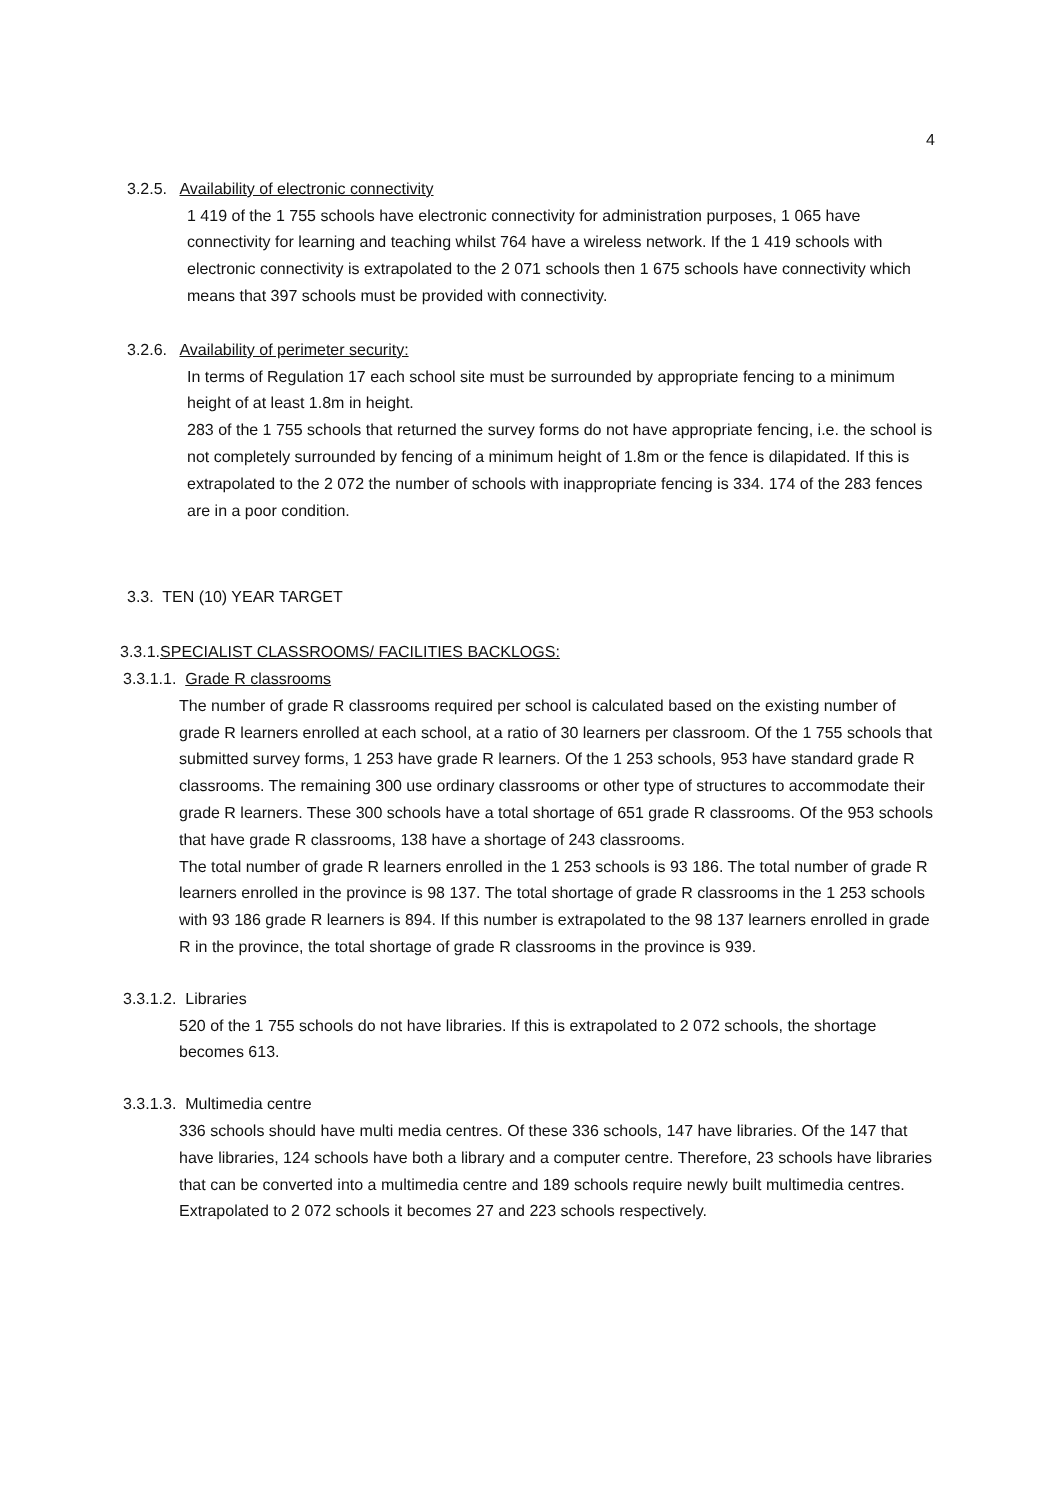4
3.2.5. Availability of electronic connectivity
1 419 of the 1 755 schools have electronic connectivity for administration purposes, 1 065 have connectivity for learning and teaching whilst 764 have a wireless network. If the 1 419 schools with electronic connectivity is extrapolated to the 2 071 schools then 1 675 schools have connectivity which means that 397 schools must be provided with connectivity.
3.2.6. Availability of perimeter security:
In terms of Regulation 17 each school site must be surrounded by appropriate fencing to a minimum height of at least 1.8m in height.
283 of the 1 755 schools that returned the survey forms do not have appropriate fencing, i.e. the school is not completely surrounded by fencing of a minimum height of 1.8m or the fence is dilapidated. If this is extrapolated to the 2 072 the number of schools with inappropriate fencing is 334. 174 of the 283 fences are in a poor condition.
3.3. TEN (10) YEAR TARGET
3.3.1.SPECIALIST CLASSROOMS/ FACILITIES BACKLOGS:
3.3.1.1. Grade R classrooms
The number of grade R classrooms required per school is calculated based on the existing number of grade R learners enrolled at each school, at a ratio of 30 learners per classroom. Of the 1 755 schools that submitted survey forms, 1 253 have grade R learners. Of the 1 253 schools, 953 have standard grade R classrooms. The remaining 300 use ordinary classrooms or other type of structures to accommodate their grade R learners. These 300 schools have a total shortage of 651 grade R classrooms. Of the 953 schools that have grade R classrooms, 138 have a shortage of 243 classrooms.
The total number of grade R learners enrolled in the 1 253 schools is 93 186. The total number of grade R learners enrolled in the province is 98 137. The total shortage of grade R classrooms in the 1 253 schools with 93 186 grade R learners is 894. If this number is extrapolated to the 98 137 learners enrolled in grade R in the province, the total shortage of grade R classrooms in the province is 939.
3.3.1.2. Libraries
520 of the 1 755 schools do not have libraries. If this is extrapolated to 2 072 schools, the shortage becomes 613.
3.3.1.3. Multimedia centre
336 schools should have multi media centres. Of these 336 schools, 147 have libraries. Of the 147 that have libraries, 124 schools have both a library and a computer centre. Therefore, 23 schools have libraries that can be converted into a multimedia centre and 189 schools require newly built multimedia centres. Extrapolated to 2 072 schools it becomes 27 and 223 schools respectively.